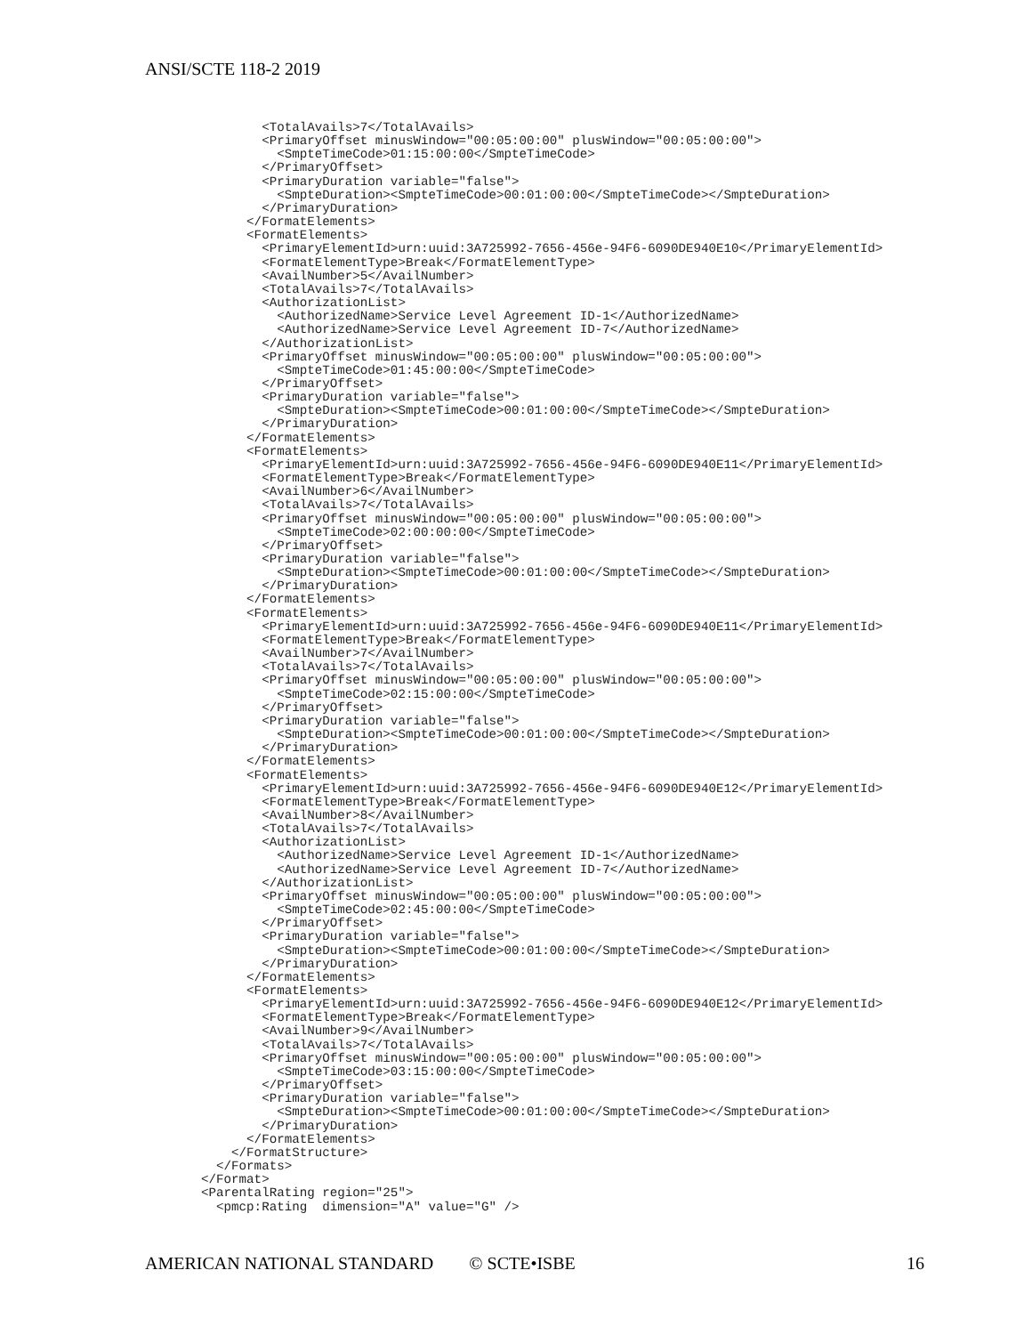ANSI/SCTE 118-2 2019
          <TotalAvails>7</TotalAvails>
          <PrimaryOffset minusWindow="00:05:00:00" plusWindow="00:05:00:00">
            <SmpteTimeCode>01:15:00:00</SmpteTimeCode>
          </PrimaryOffset>
          <PrimaryDuration variable="false">
            <SmpteDuration><SmpteTimeCode>00:01:00:00</SmpteTimeCode></SmpteDuration>
          </PrimaryDuration>
        </FormatElements>
        <FormatElements>
          <PrimaryElementId>urn:uuid:3A725992-7656-456e-94F6-6090DE940E10</PrimaryElementId>
          <FormatElementType>Break</FormatElementType>
          <AvailNumber>5</AvailNumber>
          <TotalAvails>7</TotalAvails>
          <AuthorizationList>
            <AuthorizedName>Service Level Agreement ID-1</AuthorizedName>
            <AuthorizedName>Service Level Agreement ID-7</AuthorizedName>
          </AuthorizationList>
          <PrimaryOffset minusWindow="00:05:00:00" plusWindow="00:05:00:00">
            <SmpteTimeCode>01:45:00:00</SmpteTimeCode>
          </PrimaryOffset>
          <PrimaryDuration variable="false">
            <SmpteDuration><SmpteTimeCode>00:01:00:00</SmpteTimeCode></SmpteDuration>
          </PrimaryDuration>
        </FormatElements>
        <FormatElements>
          <PrimaryElementId>urn:uuid:3A725992-7656-456e-94F6-6090DE940E11</PrimaryElementId>
          <FormatElementType>Break</FormatElementType>
          <AvailNumber>6</AvailNumber>
          <TotalAvails>7</TotalAvails>
          <PrimaryOffset minusWindow="00:05:00:00" plusWindow="00:05:00:00">
            <SmpteTimeCode>02:00:00:00</SmpteTimeCode>
          </PrimaryOffset>
          <PrimaryDuration variable="false">
            <SmpteDuration><SmpteTimeCode>00:01:00:00</SmpteTimeCode></SmpteDuration>
          </PrimaryDuration>
        </FormatElements>
        <FormatElements>
          <PrimaryElementId>urn:uuid:3A725992-7656-456e-94F6-6090DE940E11</PrimaryElementId>
          <FormatElementType>Break</FormatElementType>
          <AvailNumber>7</AvailNumber>
          <TotalAvails>7</TotalAvails>
          <PrimaryOffset minusWindow="00:05:00:00" plusWindow="00:05:00:00">
            <SmpteTimeCode>02:15:00:00</SmpteTimeCode>
          </PrimaryOffset>
          <PrimaryDuration variable="false">
            <SmpteDuration><SmpteTimeCode>00:01:00:00</SmpteTimeCode></SmpteDuration>
          </PrimaryDuration>
        </FormatElements>
        <FormatElements>
          <PrimaryElementId>urn:uuid:3A725992-7656-456e-94F6-6090DE940E12</PrimaryElementId>
          <FormatElementType>Break</FormatElementType>
          <AvailNumber>8</AvailNumber>
          <TotalAvails>7</TotalAvails>
          <AuthorizationList>
            <AuthorizedName>Service Level Agreement ID-1</AuthorizedName>
            <AuthorizedName>Service Level Agreement ID-7</AuthorizedName>
          </AuthorizationList>
          <PrimaryOffset minusWindow="00:05:00:00" plusWindow="00:05:00:00">
            <SmpteTimeCode>02:45:00:00</SmpteTimeCode>
          </PrimaryOffset>
          <PrimaryDuration variable="false">
            <SmpteDuration><SmpteTimeCode>00:01:00:00</SmpteTimeCode></SmpteDuration>
          </PrimaryDuration>
        </FormatElements>
        <FormatElements>
          <PrimaryElementId>urn:uuid:3A725992-7656-456e-94F6-6090DE940E12</PrimaryElementId>
          <FormatElementType>Break</FormatElementType>
          <AvailNumber>9</AvailNumber>
          <TotalAvails>7</TotalAvails>
          <PrimaryOffset minusWindow="00:05:00:00" plusWindow="00:05:00:00">
            <SmpteTimeCode>03:15:00:00</SmpteTimeCode>
          </PrimaryOffset>
          <PrimaryDuration variable="false">
            <SmpteDuration><SmpteTimeCode>00:01:00:00</SmpteTimeCode></SmpteDuration>
          </PrimaryDuration>
        </FormatElements>
      </FormatStructure>
    </Formats>
  </Format>
  <ParentalRating region="25">
    <pmcp:Rating  dimension="A" value="G" />
AMERICAN NATIONAL STANDARD © SCTE•ISBE 16